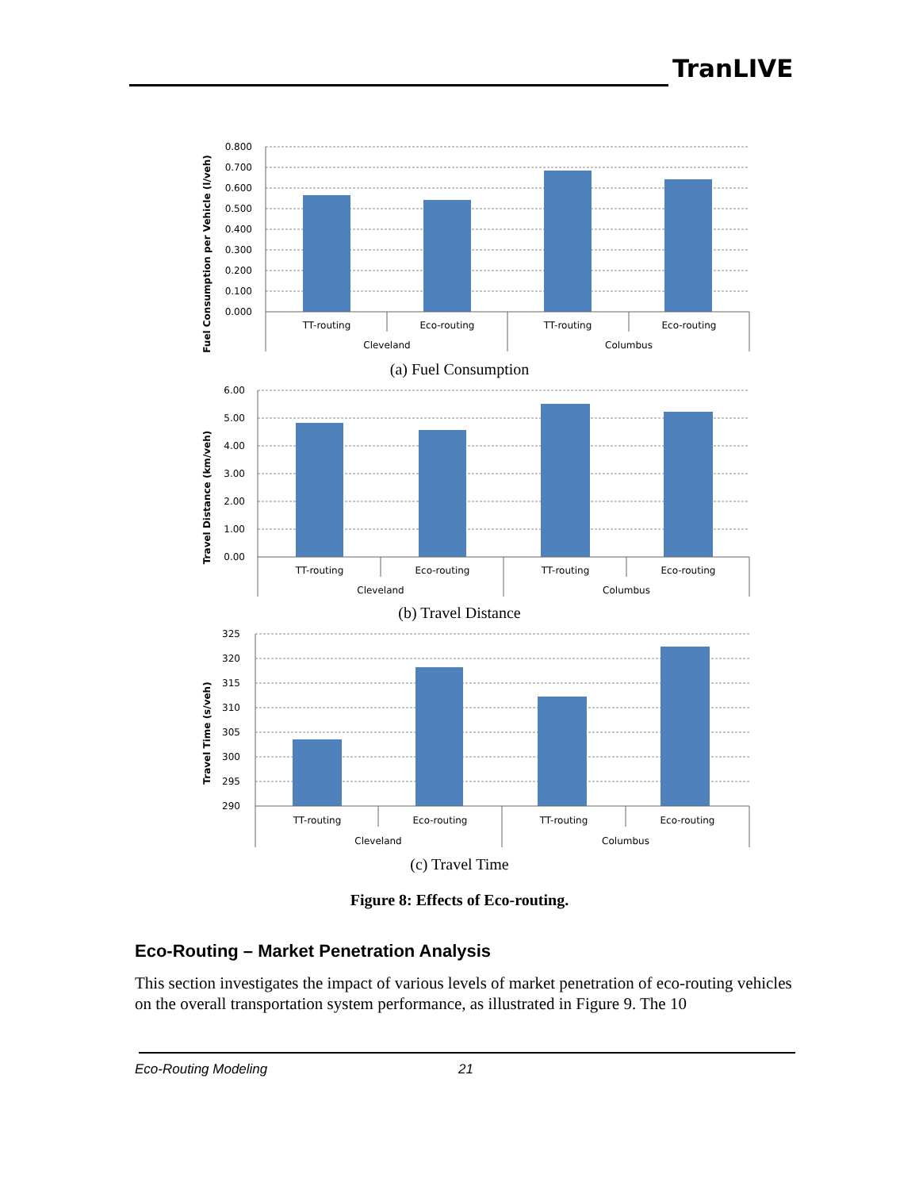TranLIVE
Fuel Consumption per Vehicle (l/veh)
0.800
0.700
0.600
0.500
0.400
0.300
0.200
0.100
0.000
TT-routing
Eco-routing
TT-routing
Eco-routing
Cleveland
Columbus
(a) Fuel Consumption
Travel Distance (km/veh)
6.00
5.00
4.00
3.00
2.00
1.00
0.00
TT-routing
Eco-routing
TT-routing
Eco-routing
Cleveland
Columbus
(b) Travel Distance
Travel Time (s/veh)
325
320
315
310
305
300
295
290
TT-routing
Eco-routing
TT-routing
Eco-routing
Cleveland
Columbus
(c) Travel Time
Figure 8: Effects of Eco-routing.
Eco-Routing – Market Penetration Analysis
This section investigates the impact of various levels of market penetration of eco-routing vehicles on the overall transportation system performance, as illustrated in Figure 9. The 10
Eco-Routing Modeling 21